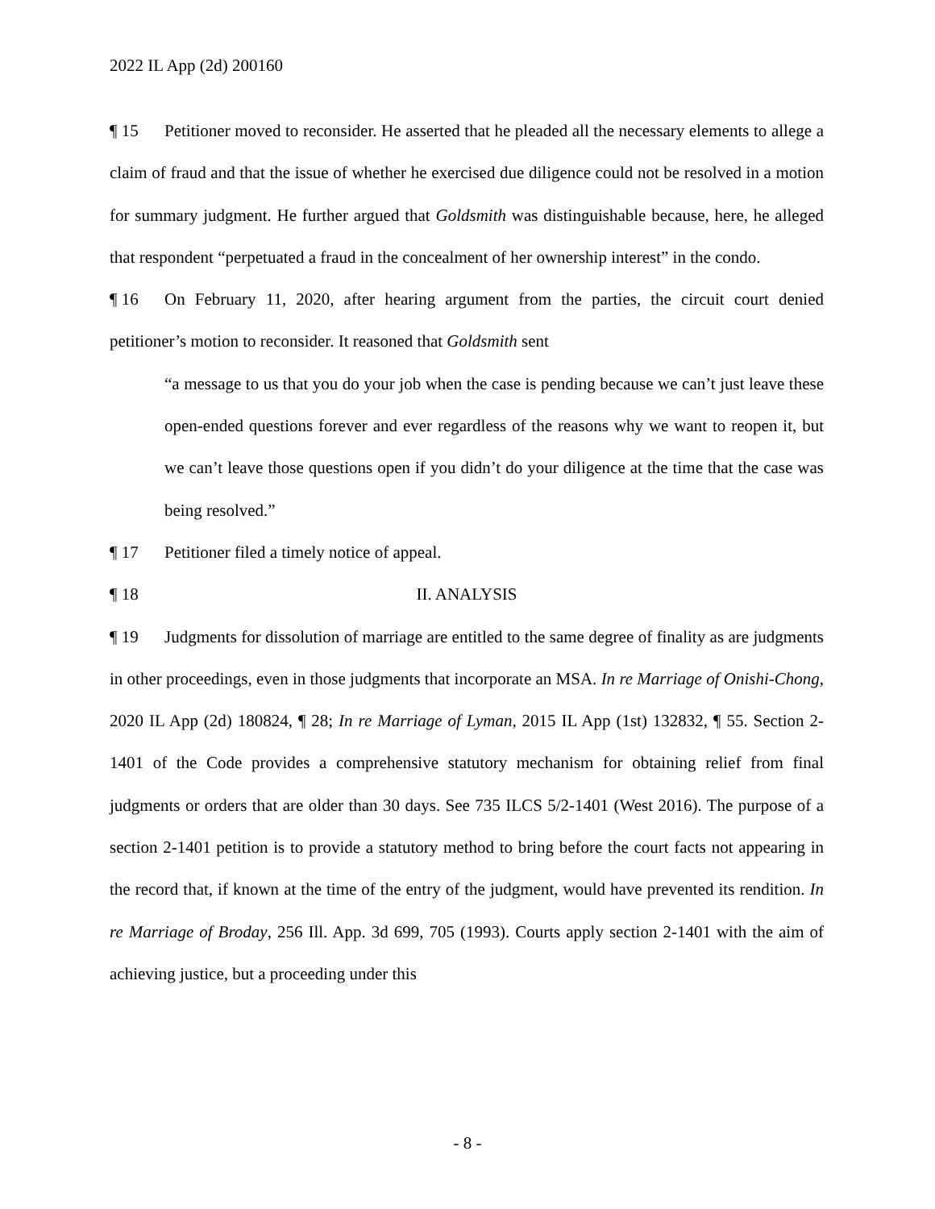2022 IL App (2d) 200160
¶ 15 Petitioner moved to reconsider. He asserted that he pleaded all the necessary elements to allege a claim of fraud and that the issue of whether he exercised due diligence could not be resolved in a motion for summary judgment. He further argued that Goldsmith was distinguishable because, here, he alleged that respondent “perpetuated a fraud in the concealment of her ownership interest” in the condo.
¶ 16 On February 11, 2020, after hearing argument from the parties, the circuit court denied petitioner’s motion to reconsider. It reasoned that Goldsmith sent
“a message to us that you do your job when the case is pending because we can’t just leave these open-ended questions forever and ever regardless of the reasons why we want to reopen it, but we can’t leave those questions open if you didn’t do your diligence at the time that the case was being resolved.”
¶ 17 Petitioner filed a timely notice of appeal.
¶ 18 II. ANALYSIS
¶ 19 Judgments for dissolution of marriage are entitled to the same degree of finality as are judgments in other proceedings, even in those judgments that incorporate an MSA. In re Marriage of Onishi-Chong, 2020 IL App (2d) 180824, ¶ 28; In re Marriage of Lyman, 2015 IL App (1st) 132832, ¶ 55. Section 2-1401 of the Code provides a comprehensive statutory mechanism for obtaining relief from final judgments or orders that are older than 30 days. See 735 ILCS 5/2-1401 (West 2016). The purpose of a section 2-1401 petition is to provide a statutory method to bring before the court facts not appearing in the record that, if known at the time of the entry of the judgment, would have prevented its rendition. In re Marriage of Broday, 256 Ill. App. 3d 699, 705 (1993). Courts apply section 2-1401 with the aim of achieving justice, but a proceeding under this
- 8 -